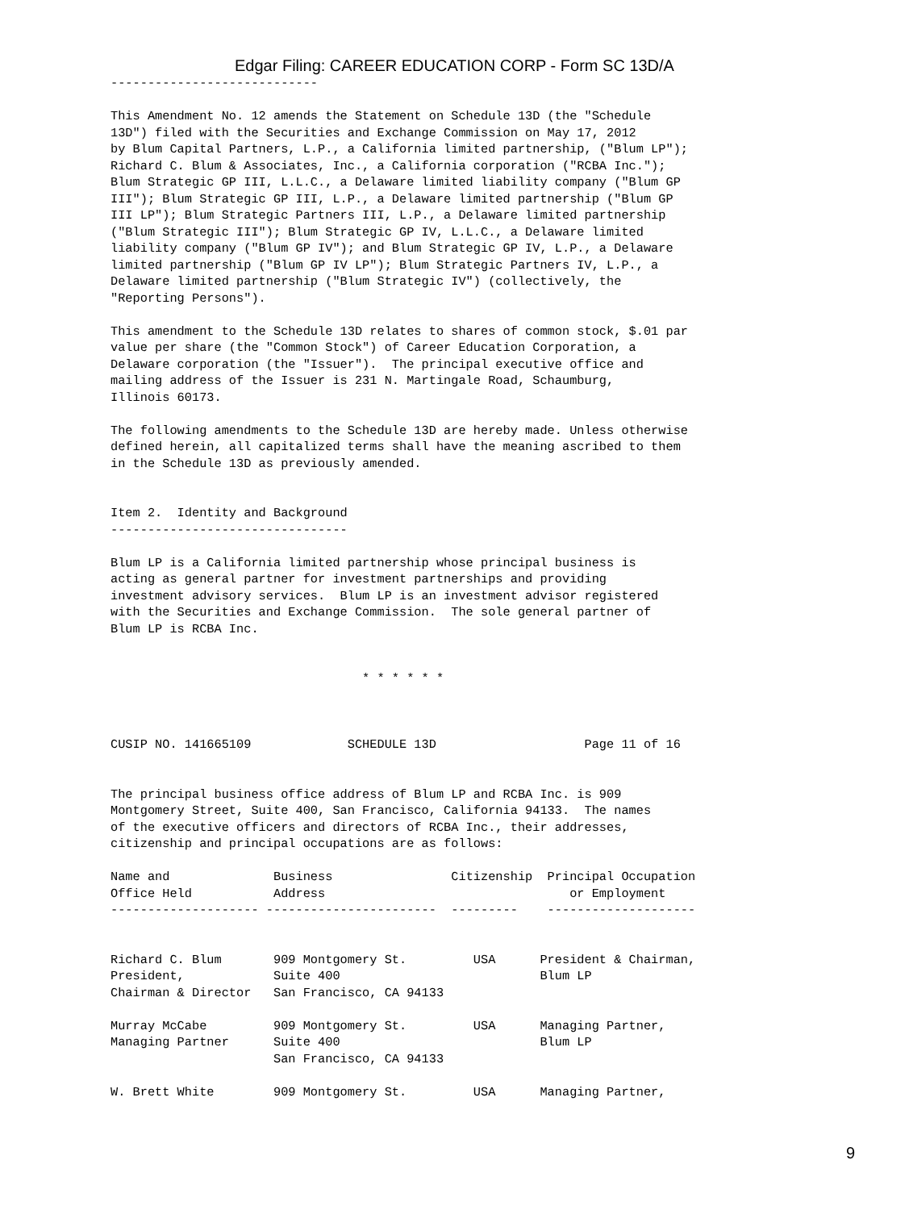Edgar Filing: CAREER EDUCATION CORP - Form SC 13D/A
----------------------------

This Amendment No. 12 amends the Statement on Schedule 13D (the "Schedule
13D") filed with the Securities and Exchange Commission on May 17, 2012
by Blum Capital Partners, L.P., a California limited partnership, ("Blum LP");
Richard C. Blum & Associates, Inc., a California corporation ("RCBA Inc.");
Blum Strategic GP III, L.L.C., a Delaware limited liability company ("Blum GP
III"); Blum Strategic GP III, L.P., a Delaware limited partnership ("Blum GP
III LP"); Blum Strategic Partners III, L.P., a Delaware limited partnership
("Blum Strategic III"); Blum Strategic GP IV, L.L.C., a Delaware limited
liability company ("Blum GP IV"); and Blum Strategic GP IV, L.P., a Delaware
limited partnership ("Blum GP IV LP"); Blum Strategic Partners IV, L.P., a
Delaware limited partnership ("Blum Strategic IV") (collectively, the
"Reporting Persons").

This amendment to the Schedule 13D relates to shares of common stock, $.01 par
value per share (the "Common Stock") of Career Education Corporation, a
Delaware corporation (the "Issuer").  The principal executive office and
mailing address of the Issuer is 231 N. Martingale Road, Schaumburg,
Illinois 60173.

The following amendments to the Schedule 13D are hereby made. Unless otherwise
defined herein, all capitalized terms shall have the meaning ascribed to them
in the Schedule 13D as previously amended.


Item 2.  Identity and Background
--------------------------------

Blum LP is a California limited partnership whose principal business is
acting as general partner for investment partnerships and providing
investment advisory services.  Blum LP is an investment advisor registered
with the Securities and Exchange Commission.  The sole general partner of
Blum LP is RCBA Inc.


                                  * * * * * *



CUSIP NO. 141665109             SCHEDULE 13D                    Page 11 of 16


The principal business office address of Blum LP and RCBA Inc. is 909
Montgomery Street, Suite 400, San Francisco, California 94133.  The names
of the executive officers and directors of RCBA Inc., their addresses,
citizenship and principal occupations are as follows:
| Name and Office Held -------------------- | Business Address ----------------------- | Citizenship --------- | Principal Occupation or Employment -------------------- |
| --- | --- | --- | --- |
| Richard C. Blum President, Chairman & Director | 909 Montgomery St. Suite 400 San Francisco, CA 94133 | USA | President & Chairman, Blum LP |
| Murray McCabe Managing Partner | 909 Montgomery St. Suite 400 San Francisco, CA 94133 | USA | Managing Partner, Blum LP |
| W. Brett White | 909 Montgomery St. | USA | Managing Partner, |
9